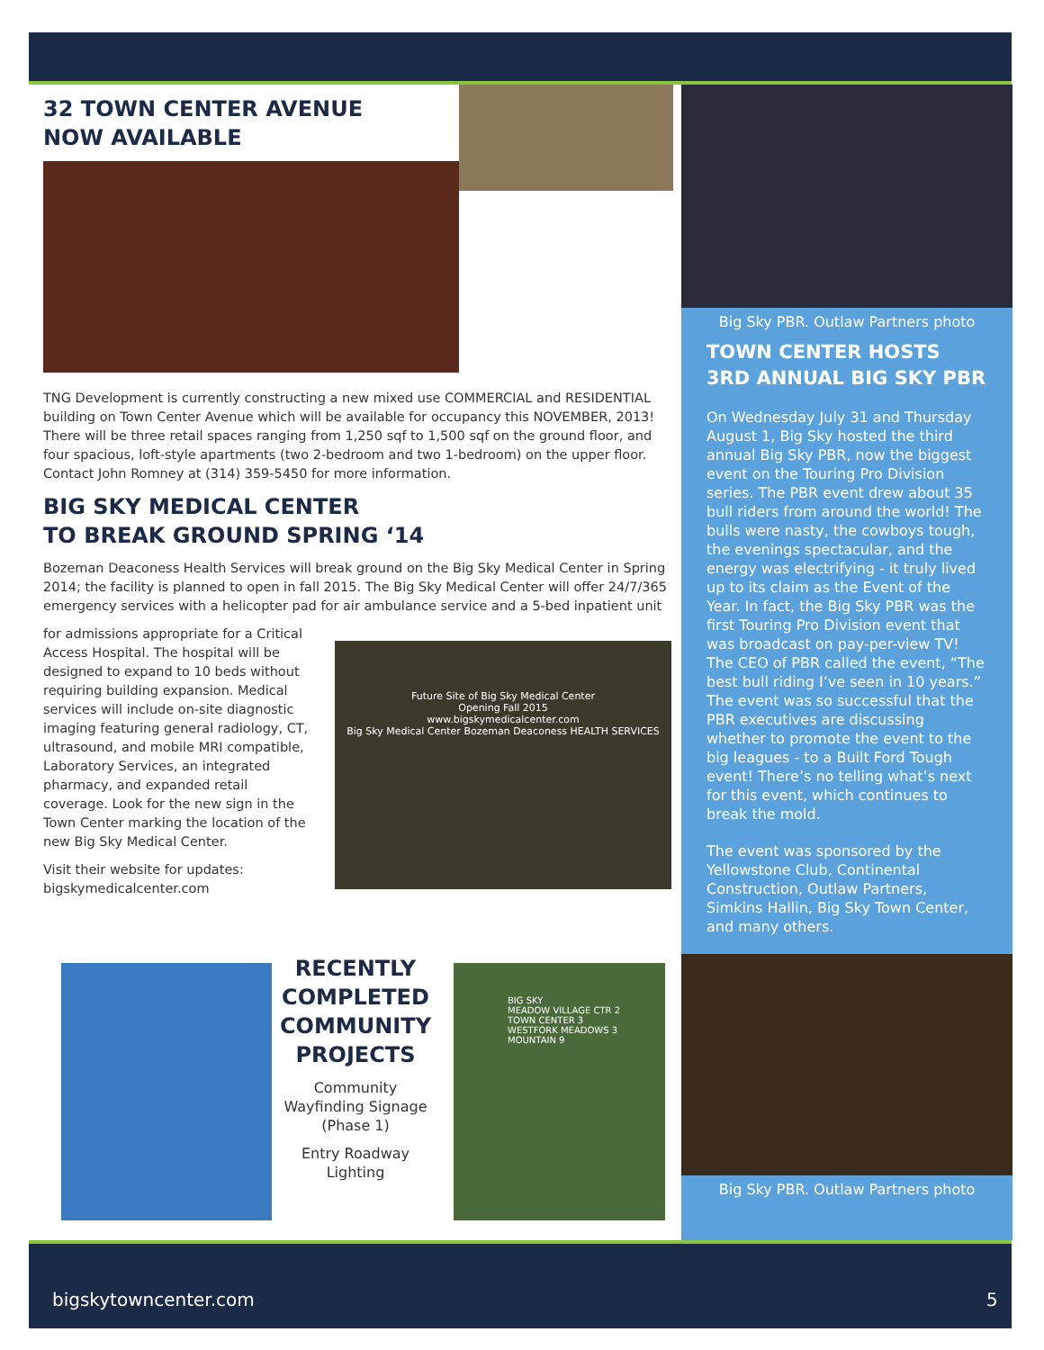32 TOWN CENTER AVENUE
NOW AVAILABLE
TNG Development is currently constructing a new mixed use COMMERCIAL and RESIDENTIAL building on Town Center Avenue which will be available for occupancy this NOVEMBER, 2013! There will be three retail spaces ranging from 1,250 sqf to 1,500 sqf on the ground floor, and four spacious, loft-style apartments (two 2-bedroom and two 1-bedroom) on the upper floor. Contact John Romney at (314) 359-5450 for more information.
BIG SKY MEDICAL CENTER
TO BREAK GROUND SPRING ‘14
Bozeman Deaconess Health Services will break ground on the Big Sky Medical Center in Spring 2014; the facility is planned to open in fall 2015. The Big Sky Medical Center will offer 24/7/365 emergency services with a helicopter pad for air ambulance service and a 5-bed inpatient unit
for admissions appropriate for a Critical Access Hospital. The hospital will be designed to expand to 10 beds without requiring building expansion. Medical services will include on-site diagnostic imaging featuring general radiology, CT, ultrasound, and mobile MRI compatible, Laboratory Services, an integrated pharmacy, and expanded retail coverage. Look for the new sign in the Town Center marking the location of the new Big Sky Medical Center.
Visit their website for updates:
bigskymedicalcenter.com
Future Site of Big Sky Medical Center
Opening Fall 2015
www.bigskymedicalcenter.com
Big Sky Medical Center Bozeman Deaconess HEALTH SERVICES
RECENTLY COMPLETED COMMUNITY PROJECTS
Community Wayfinding Signage (Phase 1)
Entry Roadway Lighting
BIG SKY
MEADOW VILLAGE CTR 2
TOWN CENTER 3
WESTFORK MEADOWS 3
MOUNTAIN 9
Big Sky PBR. Outlaw Partners photo
TOWN CENTER HOSTS
3RD ANNUAL BIG SKY PBR
On Wednesday July 31 and Thursday August 1, Big Sky hosted the third annual Big Sky PBR, now the biggest event on the Touring Pro Division series. The PBR event drew about 35 bull riders from around the world! The bulls were nasty, the cowboys tough, the evenings spectacular, and the energy was electrifying - it truly lived up to its claim as the Event of the Year. In fact, the Big Sky PBR was the first Touring Pro Division event that was broadcast on pay-per-view TV! The CEO of PBR called the event, “The best bull riding I’ve seen in 10 years.” The event was so successful that the PBR executives are discussing whether to promote the event to the big leagues - to a Built Ford Tough event! There’s no telling what’s next for this event, which continues to break the mold.
The event was sponsored by the Yellowstone Club, Continental Construction, Outlaw Partners, Simkins Hallin, Big Sky Town Center, and many others.
Big Sky PBR. Outlaw Partners photo
bigskytowncenter.com 5